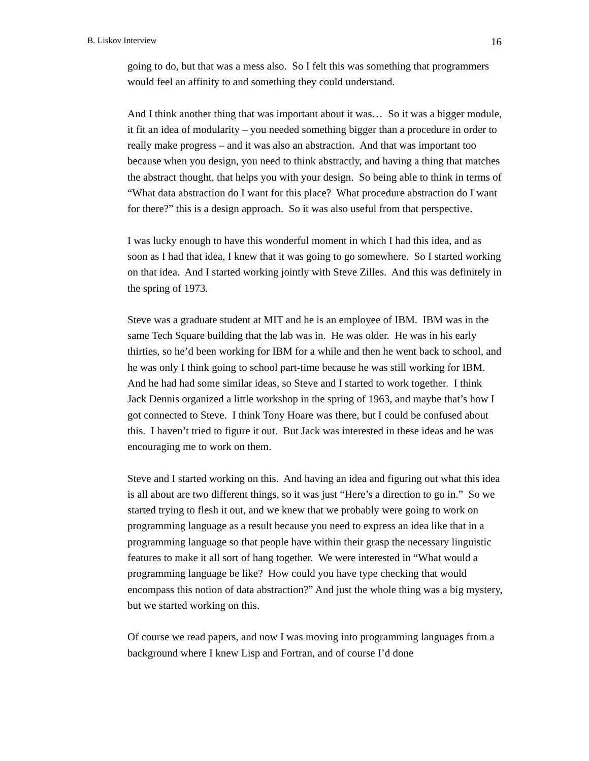B. Liskov Interview 16
going to do, but that was a mess also. So I felt this was something that programmers would feel an affinity to and something they could understand.
And I think another thing that was important about it was… So it was a bigger module, it fit an idea of modularity – you needed something bigger than a procedure in order to really make progress – and it was also an abstraction. And that was important too because when you design, you need to think abstractly, and having a thing that matches the abstract thought, that helps you with your design. So being able to think in terms of “What data abstraction do I want for this place? What procedure abstraction do I want for there?” this is a design approach. So it was also useful from that perspective.
I was lucky enough to have this wonderful moment in which I had this idea, and as soon as I had that idea, I knew that it was going to go somewhere. So I started working on that idea. And I started working jointly with Steve Zilles. And this was definitely in the spring of 1973.
Steve was a graduate student at MIT and he is an employee of IBM. IBM was in the same Tech Square building that the lab was in. He was older. He was in his early thirties, so he’d been working for IBM for a while and then he went back to school, and he was only I think going to school part-time because he was still working for IBM. And he had had some similar ideas, so Steve and I started to work together. I think Jack Dennis organized a little workshop in the spring of 1963, and maybe that’s how I got connected to Steve. I think Tony Hoare was there, but I could be confused about this. I haven’t tried to figure it out. But Jack was interested in these ideas and he was encouraging me to work on them.
Steve and I started working on this. And having an idea and figuring out what this idea is all about are two different things, so it was just “Here’s a direction to go in.” So we started trying to flesh it out, and we knew that we probably were going to work on programming language as a result because you need to express an idea like that in a programming language so that people have within their grasp the necessary linguistic features to make it all sort of hang together. We were interested in “What would a programming language be like? How could you have type checking that would encompass this notion of data abstraction?” And just the whole thing was a big mystery, but we started working on this.
Of course we read papers, and now I was moving into programming languages from a background where I knew Lisp and Fortran, and of course I’d done